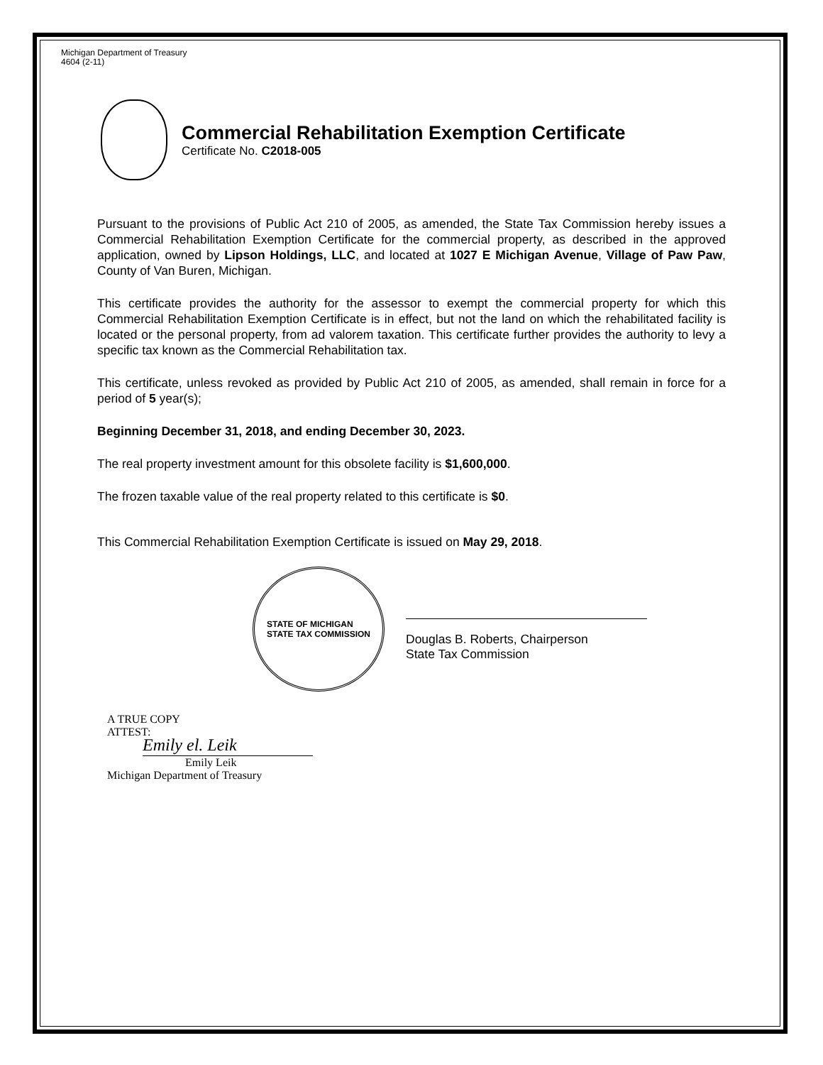Michigan Department of Treasury
4604 (2-11)
Commercial Rehabilitation Exemption Certificate
Certificate No. C2018-005
Pursuant to the provisions of Public Act 210 of 2005, as amended, the State Tax Commission hereby issues a Commercial Rehabilitation Exemption Certificate for the commercial property, as described in the approved application, owned by Lipson Holdings, LLC, and located at 1027 E Michigan Avenue, Village of Paw Paw, County of Van Buren, Michigan.
This certificate provides the authority for the assessor to exempt the commercial property for which this Commercial Rehabilitation Exemption Certificate is in effect, but not the land on which the rehabilitated facility is located or the personal property, from ad valorem taxation. This certificate further provides the authority to levy a specific tax known as the Commercial Rehabilitation tax.
This certificate, unless revoked as provided by Public Act 210 of 2005, as amended, shall remain in force for a period of 5 year(s);
Beginning December 31, 2018, and ending December 30, 2023.
The real property investment amount for this obsolete facility is $1,600,000.
The frozen taxable value of the real property related to this certificate is $0.
This Commercial Rehabilitation Exemption Certificate is issued on May 29, 2018.
STATE OF MICHIGAN
STATE TAX COMMISSION
Douglas B. Roberts, Chairperson
State Tax Commission
A TRUE COPY
ATTEST:
Emily el. Leik
Emily Leik
Michigan Department of Treasury